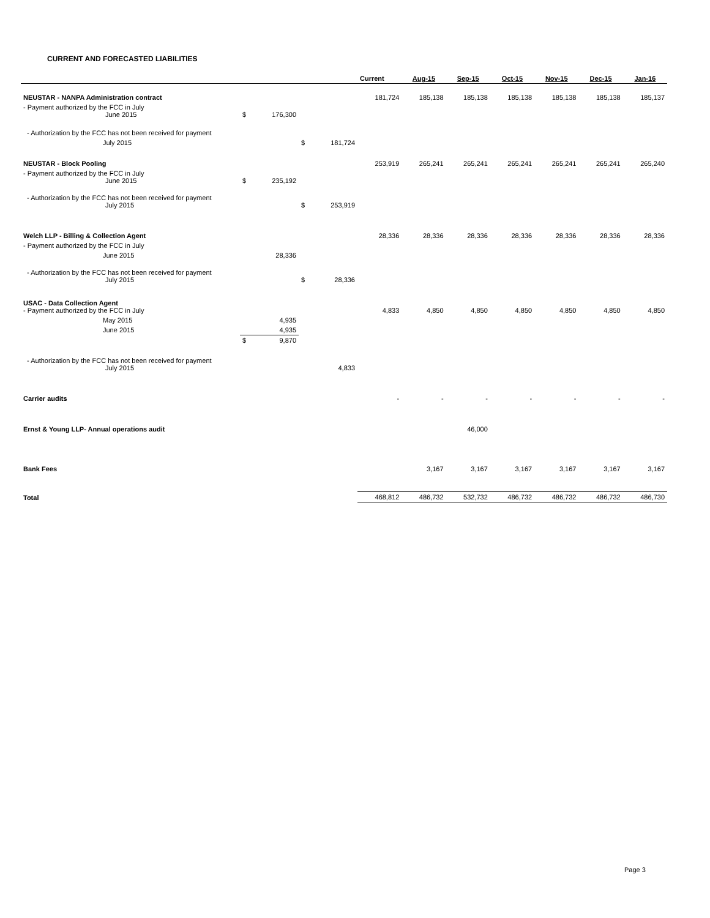CURRENT AND FORECASTED LIABILITIES
| | | | | | Current | Aug-15 | Sep-15 | Oct-15 | Nov-15 | Dec-15 | Jan-16 |
| --- | --- | --- | --- | --- | --- | --- | --- | --- | --- | --- | --- |
| NEUSTAR - NANPA Administration contract | | | | | 181,724 | 185,138 | 185,138 | 185,138 | 185,138 | 185,138 | 185,137 |
| - Payment authorized by the FCC in July June 2015 | $ | 176,300 | | | | | | | | | |
| - Authorization by the FCC has not been received for payment | | | | | | | | | | | |
| July 2015 | | | $ | 181,724 | | | | | | | |
| NEUSTAR - Block Pooling | | | | | 253,919 | 265,241 | 265,241 | 265,241 | 265,241 | 265,241 | 265,240 |
| - Payment authorized by the FCC in July June 2015 | $ | 235,192 | | | | | | | | | |
| - Authorization by the FCC has not been received for payment July 2015 | | | $ | 253,919 | | | | | | | |
| Welch LLP - Billing & Collection Agent | | | | | 28,336 | 28,336 | 28,336 | 28,336 | 28,336 | 28,336 | 28,336 |
| - Payment authorized by the FCC in July | | | | | | | | | | | |
| June 2015 | | 28,336 | | | | | | | | | |
| - Authorization by the FCC has not been received for payment July 2015 | | | $ | 28,336 | | | | | | | |
| USAC - Data Collection Agent - Payment authorized by the FCC in July | | | | | 4,833 | 4,850 | 4,850 | 4,850 | 4,850 | 4,850 | 4,850 |
| May 2015 | | 4,935 | | | | | | | | | |
| June 2015 | | 4,935 | | | | | | | | | |
| | $ | 9,870 | | | | | | | | | |
| - Authorization by the FCC has not been received for payment July 2015 | | | | 4,833 | | | | | | | |
| Carrier audits | | | | | - | - | - | - | - | - | - |
| Ernst & Young LLP- Annual operations audit | | | | | | | 46,000 | | | | |
| Bank Fees | | | | | | 3,167 | 3,167 | 3,167 | 3,167 | 3,167 | 3,167 |
| Total | | | | | 468,812 | 486,732 | 532,732 | 486,732 | 486,732 | 486,732 | 486,730 |
Page 3